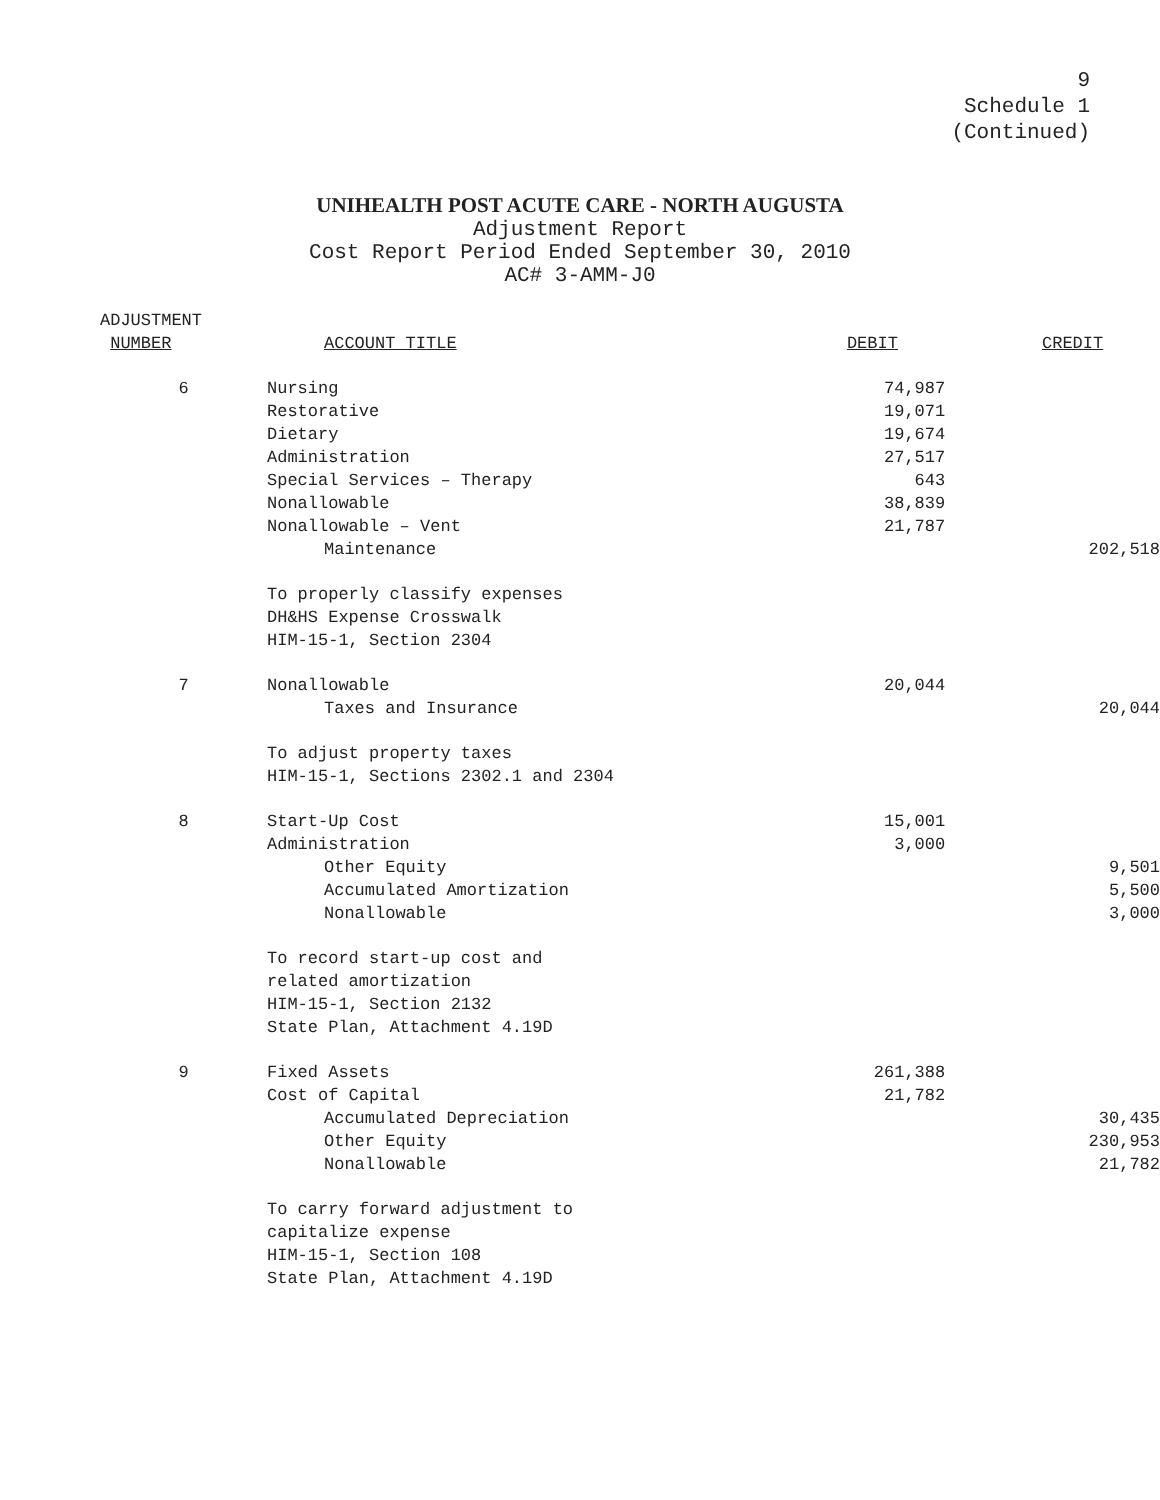9
Schedule 1
(Continued)
UNIHEALTH POST ACUTE CARE - NORTH AUGUSTA
Adjustment Report
Cost Report Period Ended September 30, 2010
AC# 3-AMM-J0
| ADJUSTMENT NUMBER | ACCOUNT TITLE | DEBIT | CREDIT |
| --- | --- | --- | --- |
| 6 | Nursing | 74,987 | |
| | Restorative | 19,071 | |
| | Dietary | 19,674 | |
| | Administration | 27,517 | |
| | Special Services – Therapy | 643 | |
| | Nonallowable | 38,839 | |
| | Nonallowable – Vent | 21,787 | |
| | Maintenance | | 202,518 |
| | To properly classify expenses DH&HS Expense Crosswalk HIM-15-1, Section 2304 | | |
| 7 | Nonallowable | 20,044 | |
| | Taxes and Insurance | | 20,044 |
| | To adjust property taxes HIM-15-1, Sections 2302.1 and 2304 | | |
| 8 | Start-Up Cost | 15,001 | |
| | Administration | 3,000 | |
| | Other Equity | | 9,501 |
| | Accumulated Amortization | | 5,500 |
| | Nonallowable | | 3,000 |
| | To record start-up cost and related amortization HIM-15-1, Section 2132 State Plan, Attachment 4.19D | | |
| 9 | Fixed Assets | 261,388 | |
| | Cost of Capital | 21,782 | |
| | Accumulated Depreciation | | 30,435 |
| | Other Equity | | 230,953 |
| | Nonallowable | | 21,782 |
| | To carry forward adjustment to capitalize expense HIM-15-1, Section 108 State Plan, Attachment 4.19D | | |